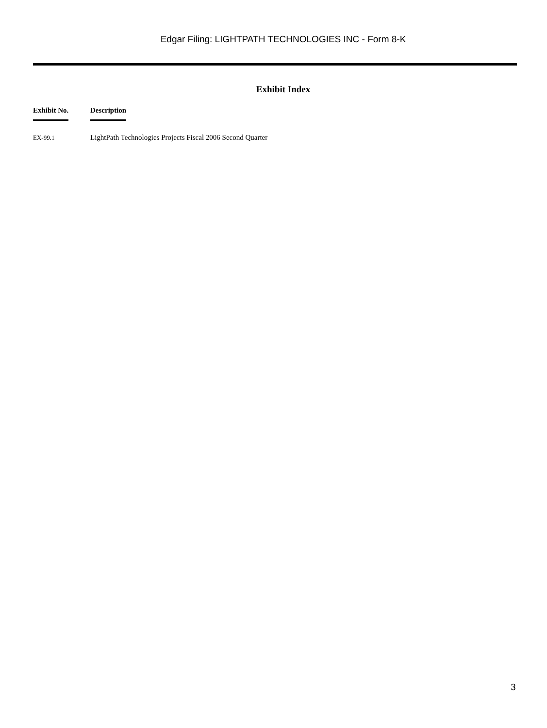Edgar Filing: LIGHTPATH TECHNOLOGIES INC - Form 8-K
Exhibit Index
| Exhibit No. | Description |
| --- | --- |
| EX-99.1 | LightPath Technologies Projects Fiscal 2006 Second Quarter |
3